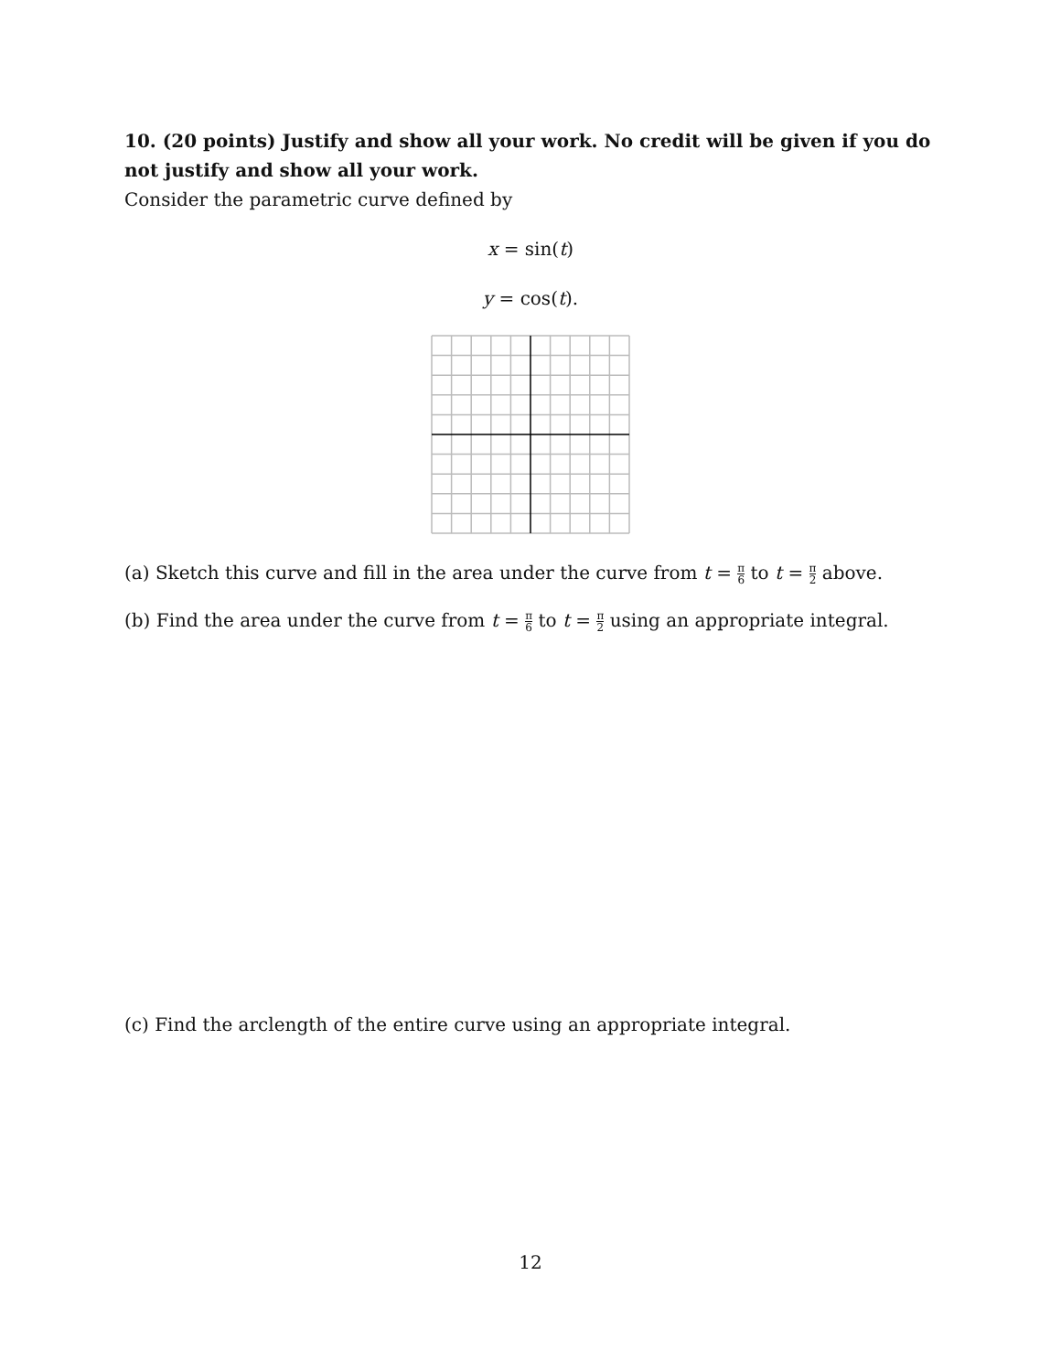10. (20 points) Justify and show all your work. No credit will be given if you do not justify and show all your work.
Consider the parametric curve defined by
x = sin(t)
y = cos(t).
(a) Sketch this curve and fill in the area under the curve from t = π 6 to t = π 2 above.
(b) Find the area under the curve from t = π 6 to t = π 2 using an appropriate integral.
(c) Find the arclength of the entire curve using an appropriate integral.
12